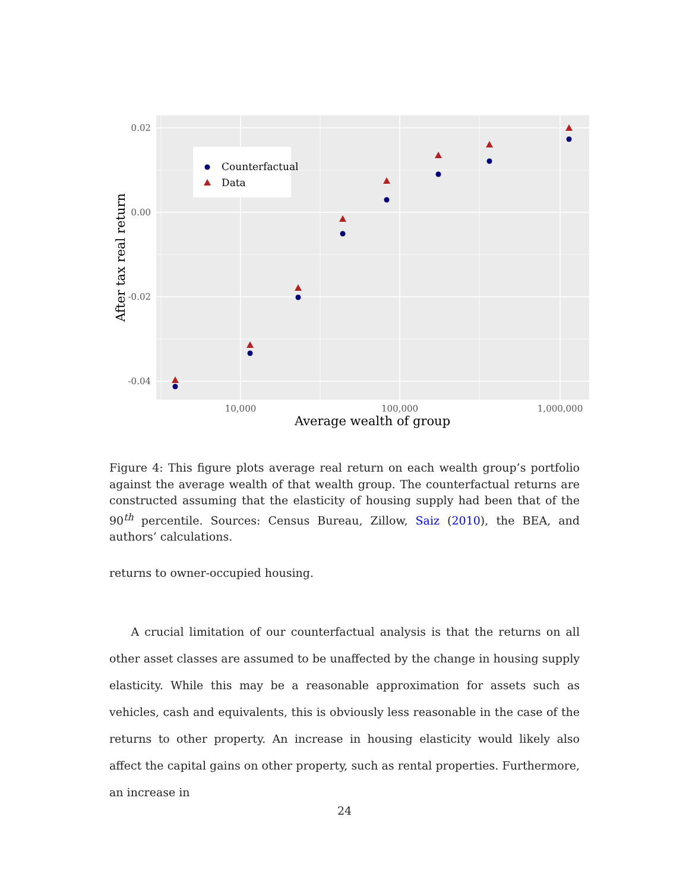0.02
0.00
-0.02
-0.04
10,000
100,000
1,000,000
Average wealth of group
After tax real return
Counterfactual
Data
Figure 4: This figure plots average real return on each wealth group’s portfolio against the average wealth of that wealth group. The counterfactual returns are constructed assuming that the elasticity of housing supply had been that of the 90<sup>th</sup> percentile. Sources: Census Bureau, Zillow, Saiz (2010), the BEA, and authors’ calculations.
returns to owner-occupied housing.
A crucial limitation of our counterfactual analysis is that the returns on all other asset classes are assumed to be unaffected by the change in housing supply elasticity. While this may be a reasonable approximation for assets such as vehicles, cash and equivalents, this is obviously less reasonable in the case of the returns to other property. An increase in housing elasticity would likely also affect the capital gains on other property, such as rental properties. Furthermore, an increase in
24